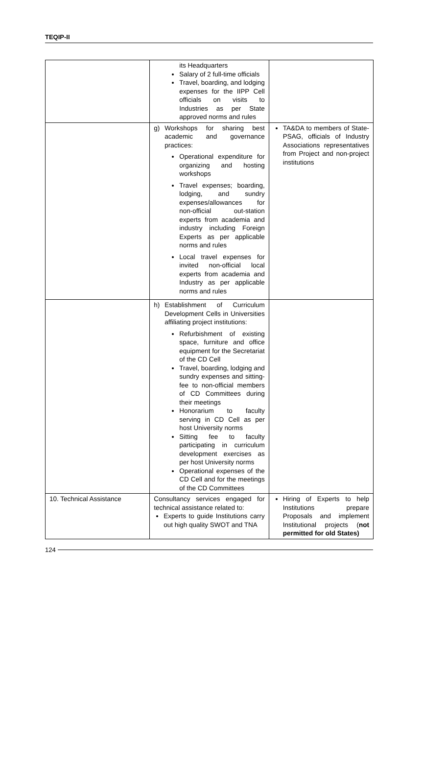TEQIP-II
| | its Headquarters Salary of 2 full-time officials Travel, boarding, and lodging expenses for the IIPP Cell officials on visits to Industries as per State approved norms and rules | |
| | g) Workshops for sharing best academic and governance practices: Operational expenditure for organizing and hosting workshops Travel expenses; boarding, lodging, and sundry expenses/allowances for non-official out-station experts from academia and industry including Foreign Experts as per applicable norms and rules Local travel expenses for invited non-official local experts from academia and Industry as per applicable norms and rules | TA&DA to members of State-PSAG, officials of Industry Associations representatives from Project and non-project institutions |
| | h) Establishment of Curriculum Development Cells in Universities affiliating project institutions: Refurbishment of existing space, furniture and office equipment for the Secretariat of the CD Cell Travel, boarding, lodging and sundry expenses and sitting-fee to non-official members of CD Committees during their meetings Honorarium to faculty serving in CD Cell as per host University norms Sitting fee to faculty participating in curriculum development exercises as per host University norms Operational expenses of the CD Cell and for the meetings of the CD Committees | |
| 10. Technical Assistance | Consultancy services engaged for technical assistance related to: Experts to guide Institutions carry out high quality SWOT and TNA | Hiring of Experts to help Institutions prepare Proposals and implement Institutional projects ( not permitted for old States) |
124